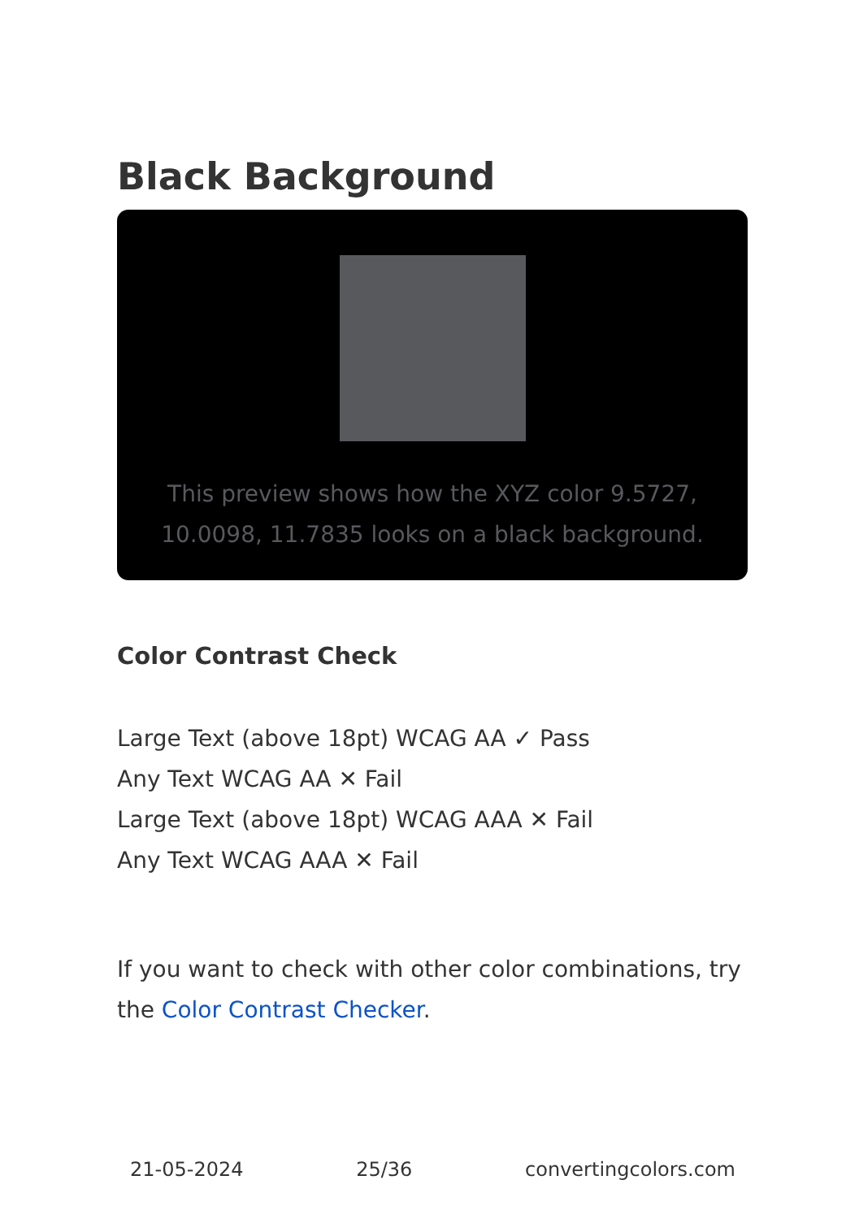Black Background
This preview shows how the XYZ color 9.5727, 10.0098, 11.7835 looks on a black background.
Color Contrast Check
Large Text (above 18pt) WCAG AA ✓ Pass
Any Text WCAG AA ✕ Fail
Large Text (above 18pt) WCAG AAA ✕ Fail
Any Text WCAG AAA ✕ Fail
If you want to check with other color combinations, try the Color Contrast Checker.
21-05-2024 25/36 convertingcolors.com